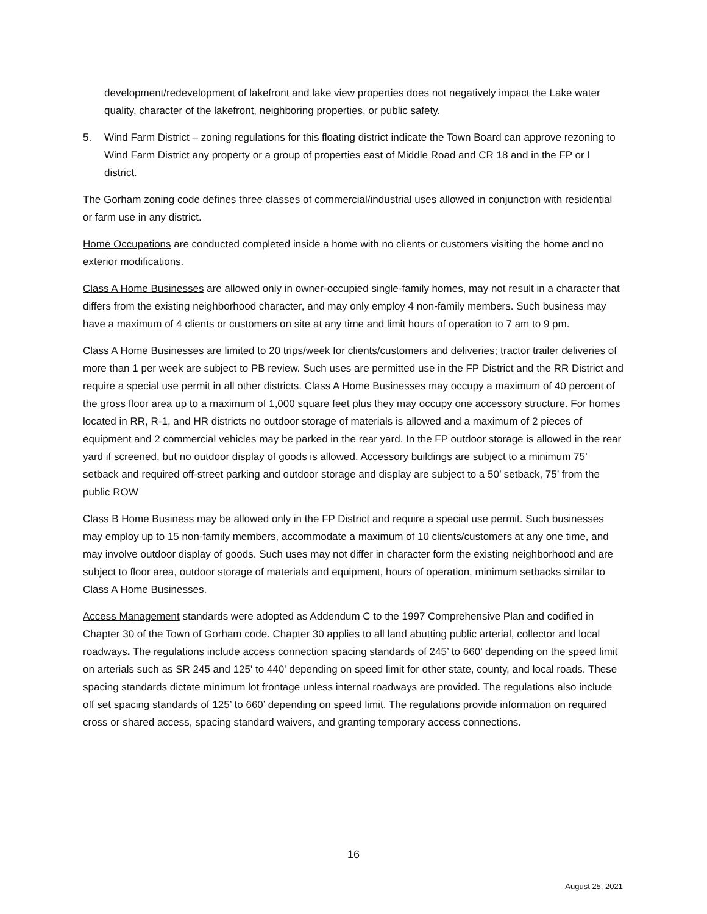development/redevelopment of lakefront and lake view properties does not negatively impact the Lake water quality, character of the lakefront, neighboring properties, or public safety.
5. Wind Farm District – zoning regulations for this floating district indicate the Town Board can approve rezoning to Wind Farm District any property or a group of properties east of Middle Road and CR 18 and in the FP or I district.
The Gorham zoning code defines three classes of commercial/industrial uses allowed in conjunction with residential or farm use in any district.
Home Occupations are conducted completed inside a home with no clients or customers visiting the home and no exterior modifications.
Class A Home Businesses are allowed only in owner-occupied single-family homes, may not result in a character that differs from the existing neighborhood character, and may only employ 4 non-family members. Such business may have a maximum of 4 clients or customers on site at any time and limit hours of operation to 7 am to 9 pm.
Class A Home Businesses are limited to 20 trips/week for clients/customers and deliveries; tractor trailer deliveries of more than 1 per week are subject to PB review. Such uses are permitted use in the FP District and the RR District and require a special use permit in all other districts. Class A Home Businesses may occupy a maximum of 40 percent of the gross floor area up to a maximum of 1,000 square feet plus they may occupy one accessory structure. For homes located in RR, R-1, and HR districts no outdoor storage of materials is allowed and a maximum of 2 pieces of equipment and 2 commercial vehicles may be parked in the rear yard. In the FP outdoor storage is allowed in the rear yard if screened, but no outdoor display of goods is allowed. Accessory buildings are subject to a minimum 75’ setback and required off-street parking and outdoor storage and display are subject to a 50’ setback, 75’ from the public ROW
Class B Home Business may be allowed only in the FP District and require a special use permit. Such businesses may employ up to 15 non-family members, accommodate a maximum of 10 clients/customers at any one time, and may involve outdoor display of goods. Such uses may not differ in character form the existing neighborhood and are subject to floor area, outdoor storage of materials and equipment, hours of operation, minimum setbacks similar to Class A Home Businesses.
Access Management standards were adopted as Addendum C to the 1997 Comprehensive Plan and codified in Chapter 30 of the Town of Gorham code. Chapter 30 applies to all land abutting public arterial, collector and local roadways. The regulations include access connection spacing standards of 245’ to 660’ depending on the speed limit on arterials such as SR 245 and 125' to 440' depending on speed limit for other state, county, and local roads. These spacing standards dictate minimum lot frontage unless internal roadways are provided. The regulations also include off set spacing standards of 125’ to 660’ depending on speed limit. The regulations provide information on required cross or shared access, spacing standard waivers, and granting temporary access connections.
16
August 25, 2021